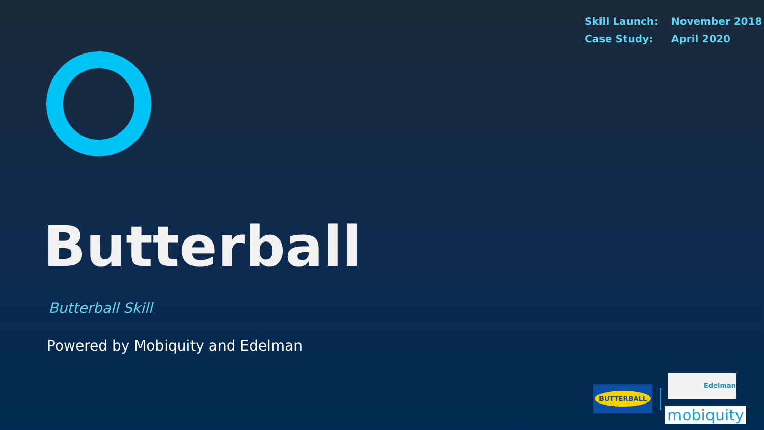Skill Launch: November 2018
Case Study: April 2020
Butterball
Butterball Skill
Powered by Mobiquity and Edelman
BUTTERBALL
Edelman
mobiquity